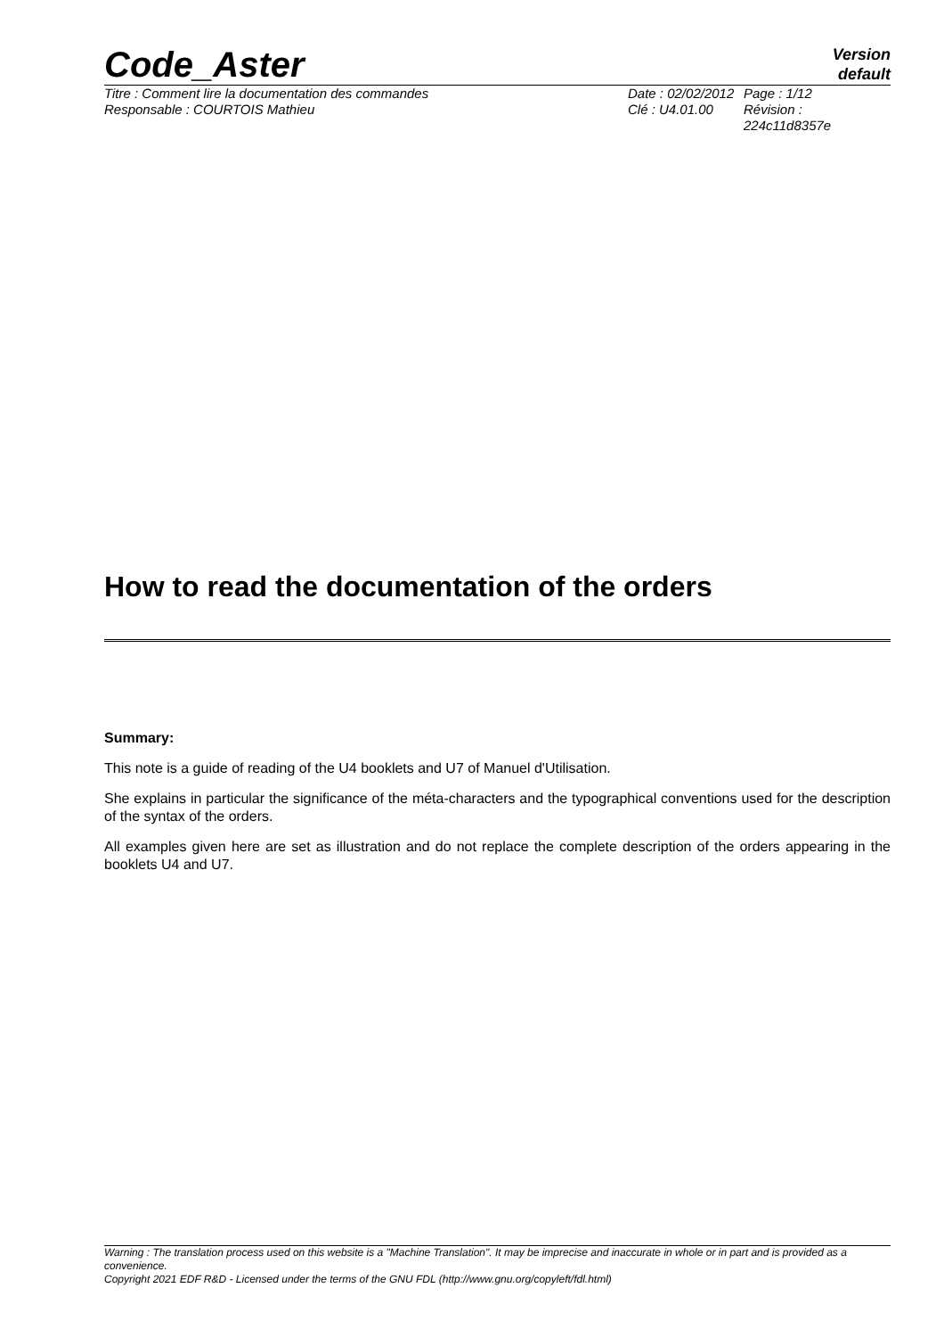Code_Aster
Version
default
Titre : Comment lire la documentation des commandes
Responsable : COURTOIS Mathieu
Date : 02/02/2012
Clé : U4.01.00
Page : 1/12
Révision :
224c11d8357e
How to read the documentation of the orders
Summary:
This note is a guide of reading of the U4 booklets and U7 of Manuel d'Utilisation.
She explains in particular the significance of the méta-characters and the typographical conventions used for the description of the syntax of the orders.
All examples given here are set as illustration and do not replace the complete description of the orders appearing in the booklets U4 and U7.
Warning : The translation process used on this website is a "Machine Translation". It may be imprecise and inaccurate in whole or in part and is provided as a convenience.
Copyright 2021 EDF R&D - Licensed under the terms of the GNU FDL (http://www.gnu.org/copyleft/fdl.html)